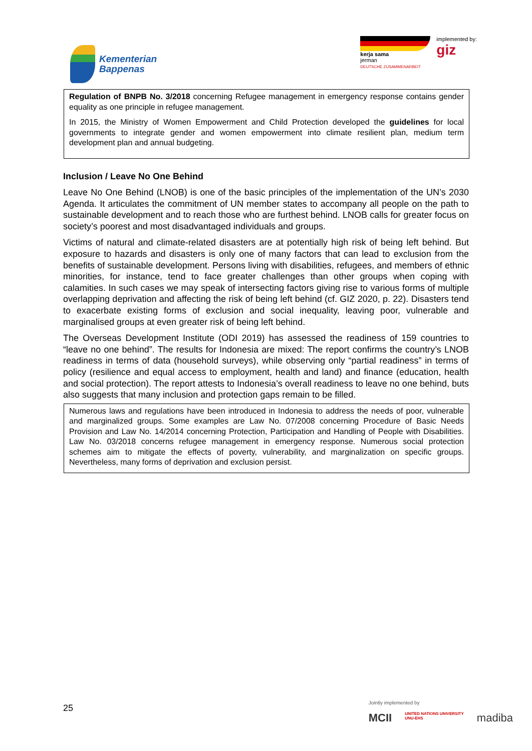Kementerian
Bappenas
kerja sama
jerman
DEUTSCHE ZUSAMMENARBEIT
implemented by:
giz
Regulation of BNPB No. 3/2018 concerning Refugee management in emergency response contains gender equality as one principle in refugee management.
In 2015, the Ministry of Women Empowerment and Child Protection developed the guidelines for local governments to integrate gender and women empowerment into climate resilient plan, medium term development plan and annual budgeting.
Inclusion / Leave No One Behind
Leave No One Behind (LNOB) is one of the basic principles of the implementation of the UN’s 2030 Agenda. It articulates the commitment of UN member states to accompany all people on the path to sustainable development and to reach those who are furthest behind. LNOB calls for greater focus on society’s poorest and most disadvantaged individuals and groups.
Victims of natural and climate-related disasters are at potentially high risk of being left behind. But exposure to hazards and disasters is only one of many factors that can lead to exclusion from the benefits of sustainable development. Persons living with disabilities, refugees, and members of ethnic minorities, for instance, tend to face greater challenges than other groups when coping with calamities. In such cases we may speak of intersecting factors giving rise to various forms of multiple overlapping deprivation and affecting the risk of being left behind (cf. GIZ 2020, p. 22). Disasters tend to exacerbate existing forms of exclusion and social inequality, leaving poor, vulnerable and marginalised groups at even greater risk of being left behind.
The Overseas Development Institute (ODI 2019) has assessed the readiness of 159 countries to “leave no one behind”. The results for Indonesia are mixed: The report confirms the country’s LNOB readiness in terms of data (household surveys), while observing only “partial readiness” in terms of policy (resilience and equal access to employment, health and land) and finance (education, health and social protection). The report attests to Indonesia’s overall readiness to leave no one behind, buts also suggests that many inclusion and protection gaps remain to be filled.
Numerous laws and regulations have been introduced in Indonesia to address the needs of poor, vulnerable and marginalized groups. Some examples are Law No. 07/2008 concerning Procedure of Basic Needs Provision and Law No. 14/2014 concerning Protection, Participation and Handling of People with Disabilities. Law No. 03/2018 concerns refugee management in emergency response. Numerous social protection schemes aim to mitigate the effects of poverty, vulnerability, and marginalization on specific groups. Nevertheless, many forms of deprivation and exclusion persist.
25
Jointly implemented by
MCII UNITED NATIONS UNIVERSITY
UNU-EHS madiba